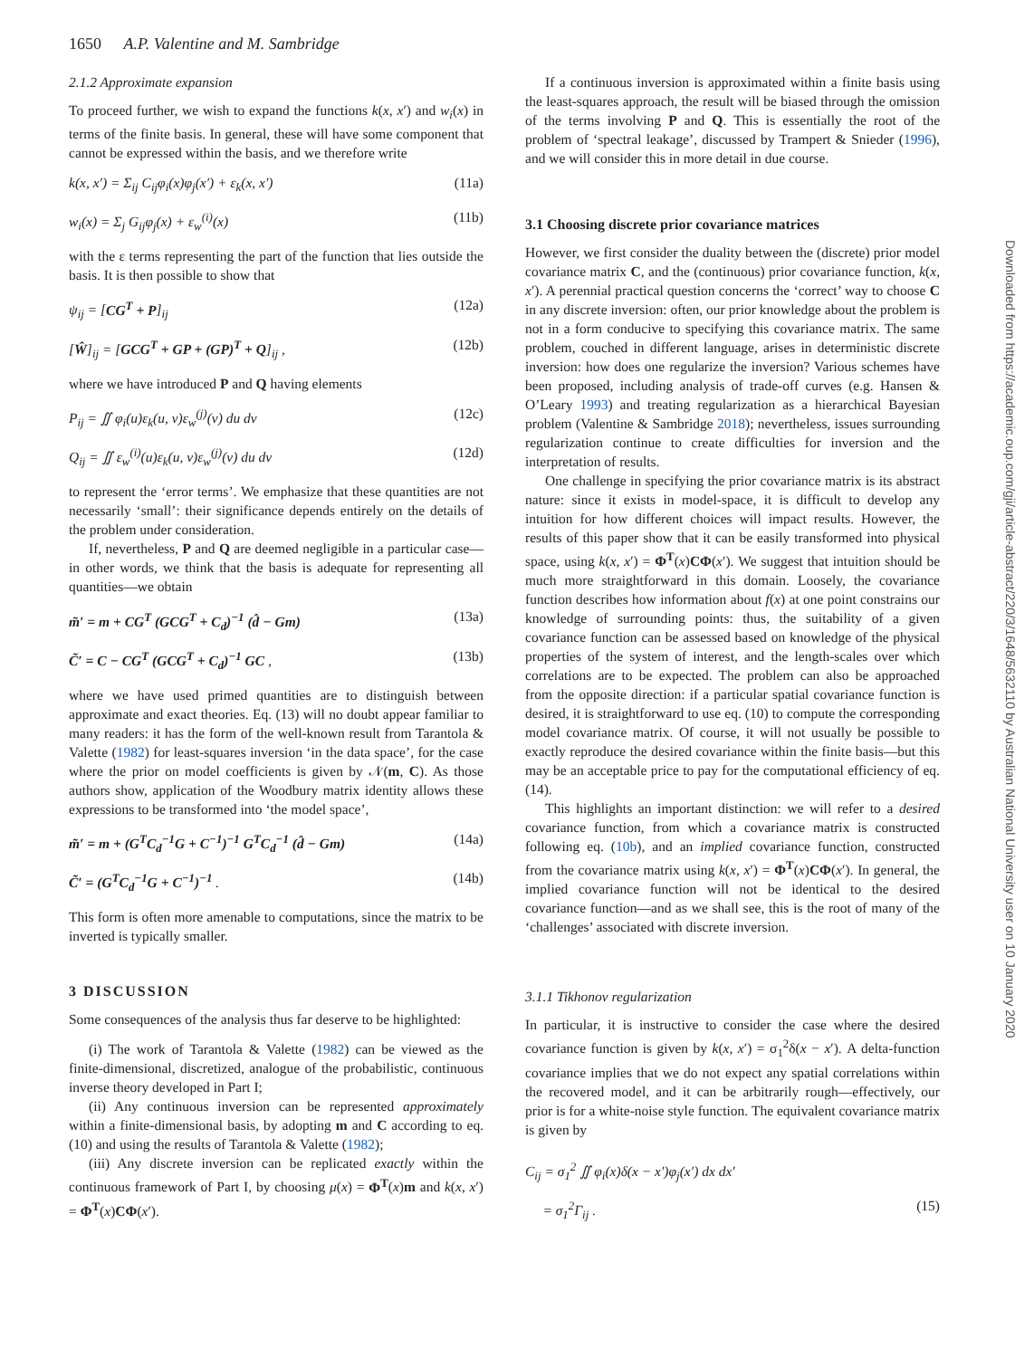1650 A.P. Valentine and M. Sambridge
2.1.2 Approximate expansion
To proceed further, we wish to expand the functions k(x, x′) and w<sub>i</sub>(x) in terms of the finite basis. In general, these will have some component that cannot be expressed within the basis, and we therefore write
k(x, x′) = Σ<sub>ij</sub> C<sub>ij</sub>φ<sub>i</sub>(x)φ<sub>j</sub>(x′) + ε<sub>k</sub>(x, x′) (11a)
w<sub>i</sub>(x) = Σ<sub>j</sub> G<sub>ij</sub>φ<sub>j</sub>(x) + ε<sub>w</sub><sup>(i)</sup>(x) (11b)
with the ε terms representing the part of the function that lies outside the basis. It is then possible to show that
ψ<sub>ij</sub> = [CG<sup>T</sup> + P]<sub>ij</sub> (12a)
[Ŵ]<sub>ij</sub> = [GCG<sup>T</sup> + GP + (GP)<sup>T</sup> + Q]<sub>ij</sub> , (12b)
where we have introduced P and Q having elements
P<sub>ij</sub> = ∬ φ<sub>i</sub>(u)ε<sub>k</sub>(u, v)ε<sub>w</sub><sup>(j)</sup>(v) du dv (12c)
Q<sub>ij</sub> = ∬ ε<sub>w</sub><sup>(i)</sup>(u)ε<sub>k</sub>(u, v)ε<sub>w</sub><sup>(j)</sup>(v) du dv (12d)
to represent the ‘error terms’. We emphasize that these quantities are not necessarily ‘small’: their significance depends entirely on the details of the problem under consideration.
If, nevertheless, P and Q are deemed negligible in a particular case—in other words, we think that the basis is adequate for representing all quantities—we obtain
m̃′ = m + CG<sup>T</sup> (GCG<sup>T</sup> + C<sub>d</sub>)<sup>−1</sup> (d̂ − Gm) (13a)
C̃′ = C − CG<sup>T</sup> (GCG<sup>T</sup> + C<sub>d</sub>)<sup>−1</sup> GC , (13b)
where we have used primed quantities are to distinguish between approximate and exact theories. Eq. (13) will no doubt appear familiar to many readers: it has the form of the well-known result from Tarantola & Valette (1982) for least-squares inversion ‘in the data space’, for the case where the prior on model coefficients is given by 𝒩(m, C). As those authors show, application of the Woodbury matrix identity allows these expressions to be transformed into ‘the model space’,
m̃′ = m + (G<sup>T</sup>C<sub>d</sub><sup>−1</sup>G + C<sup>−1</sup>)<sup>−1</sup> G<sup>T</sup>C<sub>d</sub><sup>−1</sup> (d̂ − Gm) (14a)
C̃′ = (G<sup>T</sup>C<sub>d</sub><sup>−1</sup>G + C<sup>−1</sup>)<sup>−1</sup> . (14b)
This form is often more amenable to computations, since the matrix to be inverted is typically smaller.
3 DISCUSSION
Some consequences of the analysis thus far deserve to be highlighted:
(i) The work of Tarantola & Valette (1982) can be viewed as the finite-dimensional, discretized, analogue of the probabilistic, continuous inverse theory developed in Part I;
(ii) Any continuous inversion can be represented approximately within a finite-dimensional basis, by adopting m and C according to eq. (10) and using the results of Tarantola & Valette (1982);
(iii) Any discrete inversion can be replicated exactly within the continuous framework of Part I, by choosing μ(x) = Φ<sup>T</sup>(x)m and k(x, x′) = Φ<sup>T</sup>(x)CΦ(x′).
If a continuous inversion is approximated within a finite basis using the least-squares approach, the result will be biased through the omission of the terms involving P and Q. This is essentially the root of the problem of ‘spectral leakage’, discussed by Trampert & Snieder (1996), and we will consider this in more detail in due course.
3.1 Choosing discrete prior covariance matrices
However, we first consider the duality between the (discrete) prior model covariance matrix C, and the (continuous) prior covariance function, k(x, x′). A perennial practical question concerns the ‘correct’ way to choose C in any discrete inversion: often, our prior knowledge about the problem is not in a form conducive to specifying this covariance matrix. The same problem, couched in different language, arises in deterministic discrete inversion: how does one regularize the inversion? Various schemes have been proposed, including analysis of trade-off curves (e.g. Hansen & O’Leary 1993) and treating regularization as a hierarchical Bayesian problem (Valentine & Sambridge 2018); nevertheless, issues surrounding regularization continue to create difficulties for inversion and the interpretation of results.
One challenge in specifying the prior covariance matrix is its abstract nature: since it exists in model-space, it is difficult to develop any intuition for how different choices will impact results. However, the results of this paper show that it can be easily transformed into physical space, using k(x, x′) = Φ<sup>T</sup>(x)CΦ(x′). We suggest that intuition should be much more straightforward in this domain. Loosely, the covariance function describes how information about f(x) at one point constrains our knowledge of surrounding points: thus, the suitability of a given covariance function can be assessed based on knowledge of the physical properties of the system of interest, and the length-scales over which correlations are to be expected. The problem can also be approached from the opposite direction: if a particular spatial covariance function is desired, it is straightforward to use eq. (10) to compute the corresponding model covariance matrix. Of course, it will not usually be possible to exactly reproduce the desired covariance within the finite basis—but this may be an acceptable price to pay for the computational efficiency of eq. (14).
This highlights an important distinction: we will refer to a desired covariance function, from which a covariance matrix is constructed following eq. (10b), and an implied covariance function, constructed from the covariance matrix using k(x, x′) = Φ<sup>T</sup>(x)CΦ(x′). In general, the implied covariance function will not be identical to the desired covariance function—and as we shall see, this is the root of many of the ‘challenges’ associated with discrete inversion.
3.1.1 Tikhonov regularization
In particular, it is instructive to consider the case where the desired covariance function is given by k(x, x′) = σ<sub>1</sub><sup>2</sup>δ(x − x′). A delta-function covariance implies that we do not expect any spatial correlations within the recovered model, and it can be arbitrarily rough—effectively, our prior is for a white-noise style function. The equivalent covariance matrix is given by
C<sub>ij</sub> = σ<sub>1</sub><sup>2</sup> ∬ φ<sub>i</sub>(x)δ(x − x′)φ<sub>j</sub>(x′) dx dx′
= σ<sub>1</sub><sup>2</sup>Γ<sub>ij</sub> . (15)
Downloaded from https://academic.oup.com/gji/article-abstract/220/3/1648/5632110 by Australian National University user on 10 January 2020